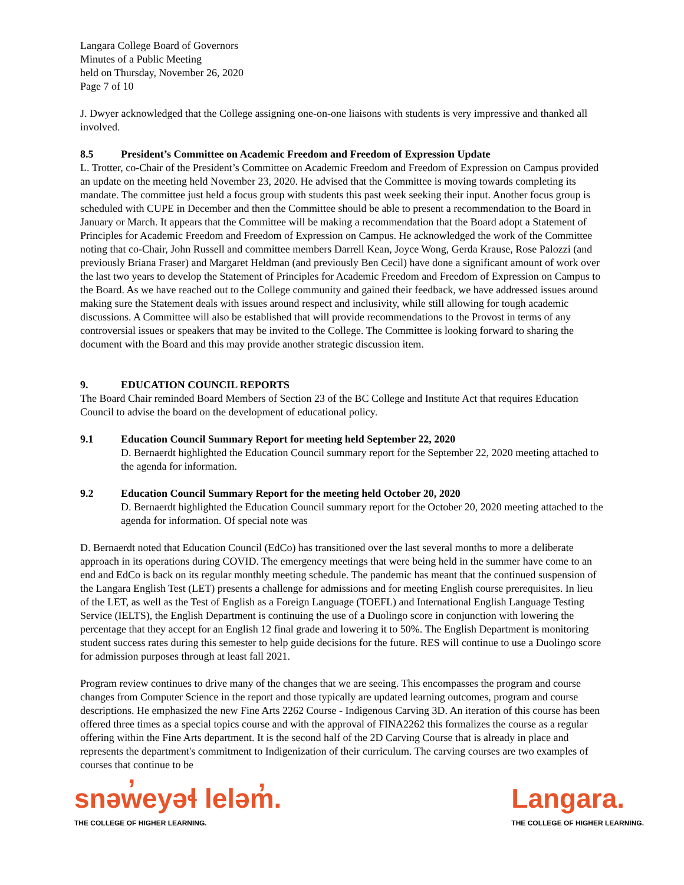Langara College Board of Governors
Minutes of a Public Meeting
held on Thursday, November 26, 2020
Page 7 of 10
J. Dwyer acknowledged that the College assigning one-on-one liaisons with students is very impressive and thanked all involved.
8.5 President’s Committee on Academic Freedom and Freedom of Expression Update
L. Trotter, co-Chair of the President’s Committee on Academic Freedom and Freedom of Expression on Campus provided an update on the meeting held November 23, 2020. He advised that the Committee is moving towards completing its mandate. The committee just held a focus group with students this past week seeking their input. Another focus group is scheduled with CUPE in December and then the Committee should be able to present a recommendation to the Board in January or March. It appears that the Committee will be making a recommendation that the Board adopt a Statement of Principles for Academic Freedom and Freedom of Expression on Campus. He acknowledged the work of the Committee noting that co-Chair, John Russell and committee members Darrell Kean, Joyce Wong, Gerda Krause, Rose Palozzi (and previously Briana Fraser) and Margaret Heldman (and previously Ben Cecil) have done a significant amount of work over the last two years to develop the Statement of Principles for Academic Freedom and Freedom of Expression on Campus to the Board. As we have reached out to the College community and gained their feedback, we have addressed issues around making sure the Statement deals with issues around respect and inclusivity, while still allowing for tough academic discussions. A Committee will also be established that will provide recommendations to the Provost in terms of any controversial issues or speakers that may be invited to the College. The Committee is looking forward to sharing the document with the Board and this may provide another strategic discussion item.
9. EDUCATION COUNCIL REPORTS
The Board Chair reminded Board Members of Section 23 of the BC College and Institute Act that requires Education Council to advise the board on the development of educational policy.
9.1 Education Council Summary Report for meeting held September 22, 2020
D. Bernaerdt highlighted the Education Council summary report for the September 22, 2020 meeting attached to the agenda for information.
9.2 Education Council Summary Report for the meeting held October 20, 2020
D. Bernaerdt highlighted the Education Council summary report for the October 20, 2020 meeting attached to the agenda for information. Of special note was
D. Bernaerdt noted that Education Council (EdCo) has transitioned over the last several months to more a deliberate approach in its operations during COVID. The emergency meetings that were being held in the summer have come to an end and EdCo is back on its regular monthly meeting schedule. The pandemic has meant that the continued suspension of the Langara English Test (LET) presents a challenge for admissions and for meeting English course prerequisites. In lieu of the LET, as well as the Test of English as a Foreign Language (TOEFL) and International English Language Testing Service (IELTS), the English Department is continuing the use of a Duolingo score in conjunction with lowering the percentage that they accept for an English 12 final grade and lowering it to 50%. The English Department is monitoring student success rates during this semester to help guide decisions for the future. RES will continue to use a Duolingo score for admission purposes through at least fall 2021.
Program review continues to drive many of the changes that we are seeing. This encompasses the program and course changes from Computer Science in the report and those typically are updated learning outcomes, program and course descriptions. He emphasized the new Fine Arts 2262 Course - Indigenous Carving 3D. An iteration of this course has been offered three times as a special topics course and with the approval of FINA2262 this formalizes the course as a regular offering within the Fine Arts department. It is the second half of the 2D Carving Course that is already in place and represents the department's commitment to Indigenization of their curriculum. The carving courses are two examples of courses that continue to be
snəw̓eyəɬ leləm̓.
THE COLLEGE OF HIGHER LEARNING.
Langara.
THE COLLEGE OF HIGHER LEARNING.